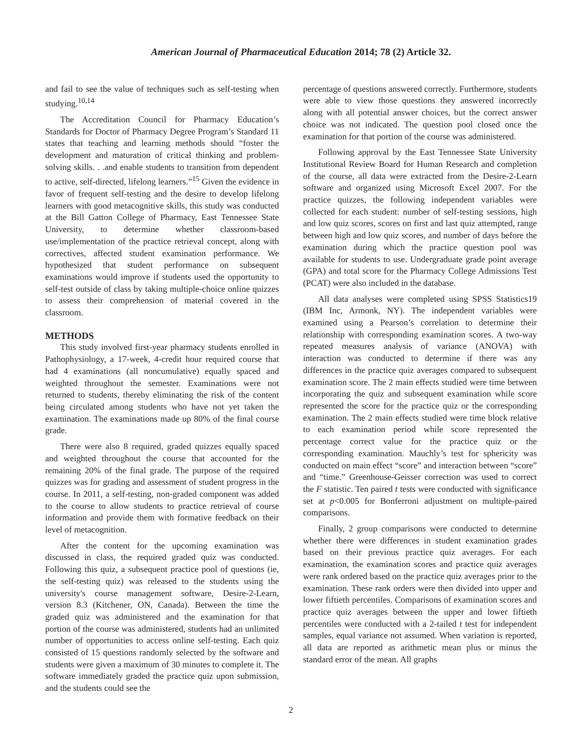American Journal of Pharmaceutical Education 2014; 78 (2) Article 32.
and fail to see the value of techniques such as self-testing when studying.<sup>10,14</sup>
The Accreditation Council for Pharmacy Education’s Standards for Doctor of Pharmacy Degree Program’s Standard 11 states that teaching and learning methods should “foster the development and maturation of critical thinking and problem-solving skills. . .and enable students to transition from dependent to active, self-directed, lifelong learners.”<sup>15</sup> Given the evidence in favor of frequent self-testing and the desire to develop lifelong learners with good metacognitive skills, this study was conducted at the Bill Gatton College of Pharmacy, East Tennessee State University, to determine whether classroom-based use/implementation of the practice retrieval concept, along with correctives, affected student examination performance. We hypothesized that student performance on subsequent examinations would improve if students used the opportunity to self-test outside of class by taking multiple-choice online quizzes to assess their comprehension of material covered in the classroom.
METHODS
This study involved first-year pharmacy students enrolled in Pathophysiology, a 17-week, 4-credit hour required course that had 4 examinations (all noncumulative) equally spaced and weighted throughout the semester. Examinations were not returned to students, thereby eliminating the risk of the content being circulated among students who have not yet taken the examination. The examinations made up 80% of the final course grade.
There were also 8 required, graded quizzes equally spaced and weighted throughout the course that accounted for the remaining 20% of the final grade. The purpose of the required quizzes was for grading and assessment of student progress in the course. In 2011, a self-testing, non-graded component was added to the course to allow students to practice retrieval of course information and provide them with formative feedback on their level of metacognition.
After the content for the upcoming examination was discussed in class, the required graded quiz was conducted. Following this quiz, a subsequent practice pool of questions (ie, the self-testing quiz) was released to the students using the university's course management software, Desire-2-Learn, version 8.3 (Kitchener, ON, Canada). Between the time the graded quiz was administered and the examination for that portion of the course was administered, students had an unlimited number of opportunities to access online self-testing. Each quiz consisted of 15 questions randomly selected by the software and students were given a maximum of 30 minutes to complete it. The software immediately graded the practice quiz upon submission, and the students could see the
percentage of questions answered correctly. Furthermore, students were able to view those questions they answered incorrectly along with all potential answer choices, but the correct answer choice was not indicated. The question pool closed once the examination for that portion of the course was administered.
Following approval by the East Tennessee State University Institutional Review Board for Human Research and completion of the course, all data were extracted from the Desire-2-Learn software and organized using Microsoft Excel 2007. For the practice quizzes, the following independent variables were collected for each student: number of self-testing sessions, high and low quiz scores, scores on first and last quiz attempted, range between high and low quiz scores, and number of days before the examination during which the practice question pool was available for students to use. Undergraduate grade point average (GPA) and total score for the Pharmacy College Admissions Test (PCAT) were also included in the database.
All data analyses were completed using SPSS Statistics19 (IBM Inc, Armonk, NY). The independent variables were examined using a Pearson’s correlation to determine their relationship with corresponding examination scores. A two-way repeated measures analysis of variance (ANOVA) with interaction was conducted to determine if there was any differences in the practice quiz averages compared to subsequent examination score. The 2 main effects studied were time between incorporating the quiz and subsequent examination while score represented the score for the practice quiz or the corresponding examination. The 2 main effects studied were time block relative to each examination period while score represented the percentage correct value for the practice quiz or the corresponding examination. Mauchly’s test for sphericity was conducted on main effect “score” and interaction between “score” and “time.” Greenhouse-Geisser correction was used to correct the F statistic. Ten paired t tests were conducted with significance set at p<0.005 for Bonferroni adjustment on multiple-paired comparisons.
Finally, 2 group comparisons were conducted to determine whether there were differences in student examination grades based on their previous practice quiz averages. For each examination, the examination scores and practice quiz averages were rank ordered based on the practice quiz averages prior to the examination. These rank orders were then divided into upper and lower fiftieth percentiles. Comparisons of examination scores and practice quiz averages between the upper and lower fiftieth percentiles were conducted with a 2-tailed t test for independent samples, equal variance not assumed. When variation is reported, all data are reported as arithmetic mean plus or minus the standard error of the mean. All graphs
2